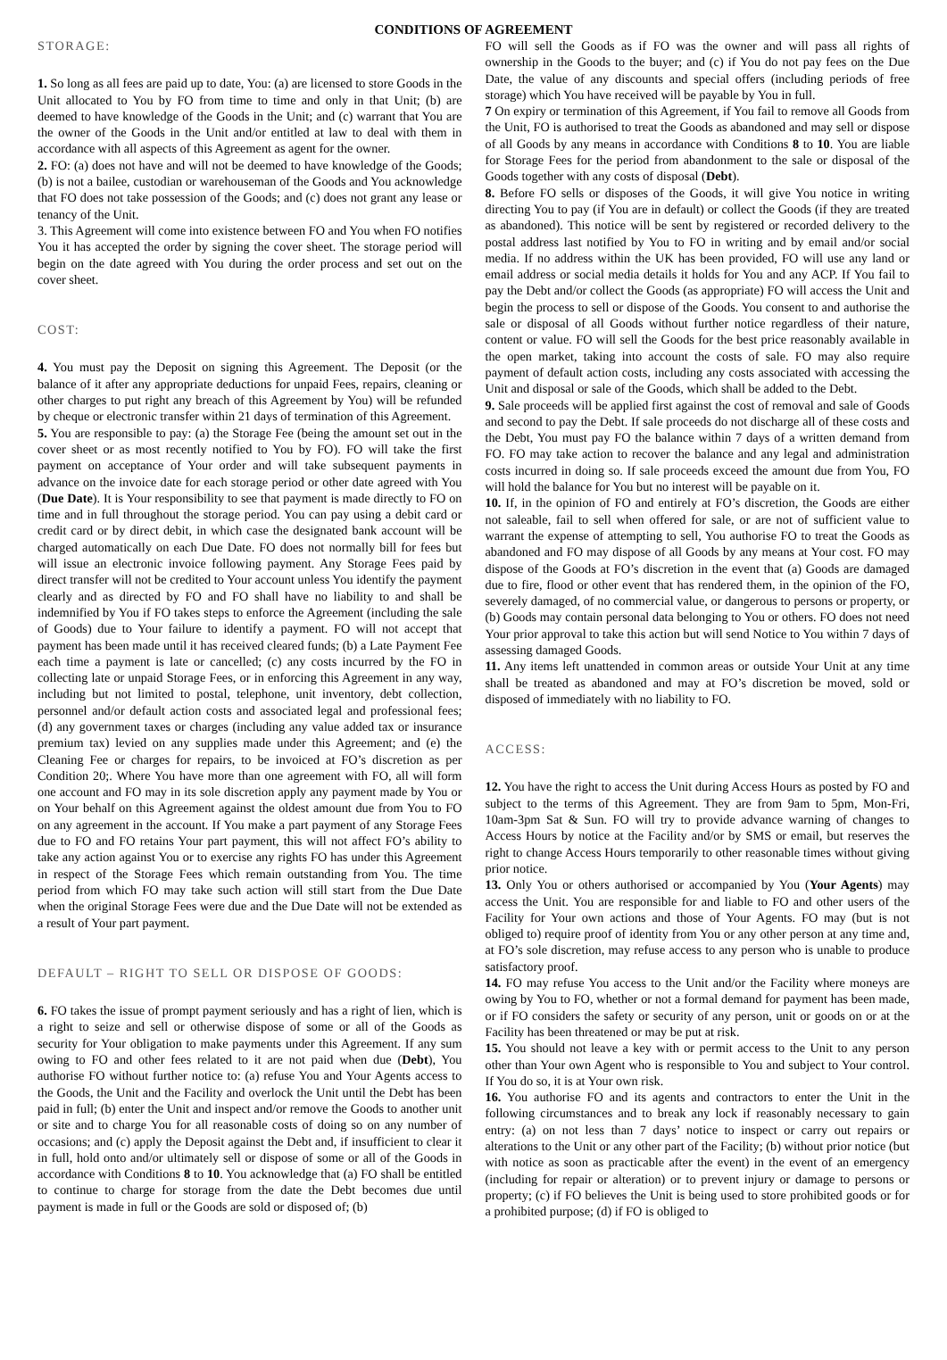CONDITIONS OF AGREEMENT
STORAGE:
1. So long as all fees are paid up to date, You: (a) are licensed to store Goods in the Unit allocated to You by FO from time to time and only in that Unit; (b) are deemed to have knowledge of the Goods in the Unit; and (c) warrant that You are the owner of the Goods in the Unit and/or entitled at law to deal with them in accordance with all aspects of this Agreement as agent for the owner.
2. FO: (a) does not have and will not be deemed to have knowledge of the Goods; (b) is not a bailee, custodian or warehouseman of the Goods and You acknowledge that FO does not take possession of the Goods; and (c) does not grant any lease or tenancy of the Unit.
3. This Agreement will come into existence between FO and You when FO notifies You it has accepted the order by signing the cover sheet. The storage period will begin on the date agreed with You during the order process and set out on the cover sheet.
COST:
4. You must pay the Deposit on signing this Agreement. The Deposit (or the balance of it after any appropriate deductions for unpaid Fees, repairs, cleaning or other charges to put right any breach of this Agreement by You) will be refunded by cheque or electronic transfer within 21 days of termination of this Agreement.
5. You are responsible to pay: (a) the Storage Fee (being the amount set out in the cover sheet or as most recently notified to You by FO). FO will take the first payment on acceptance of Your order and will take subsequent payments in advance on the invoice date for each storage period or other date agreed with You (Due Date). It is Your responsibility to see that payment is made directly to FO on time and in full throughout the storage period. You can pay using a debit card or credit card or by direct debit, in which case the designated bank account will be charged automatically on each Due Date. FO does not normally bill for fees but will issue an electronic invoice following payment. Any Storage Fees paid by direct transfer will not be credited to Your account unless You identify the payment clearly and as directed by FO and FO shall have no liability to and shall be indemnified by You if FO takes steps to enforce the Agreement (including the sale of Goods) due to Your failure to identify a payment. FO will not accept that payment has been made until it has received cleared funds; (b) a Late Payment Fee each time a payment is late or cancelled; (c) any costs incurred by the FO in collecting late or unpaid Storage Fees, or in enforcing this Agreement in any way, including but not limited to postal, telephone, unit inventory, debt collection, personnel and/or default action costs and associated legal and professional fees; (d) any government taxes or charges (including any value added tax or insurance premium tax) levied on any supplies made under this Agreement; and (e) the Cleaning Fee or charges for repairs, to be invoiced at FO’s discretion as per Condition 20;. Where You have more than one agreement with FO, all will form one account and FO may in its sole discretion apply any payment made by You or on Your behalf on this Agreement against the oldest amount due from You to FO on any agreement in the account. If You make a part payment of any Storage Fees due to FO and FO retains Your part payment, this will not affect FO’s ability to take any action against You or to exercise any rights FO has under this Agreement in respect of the Storage Fees which remain outstanding from You. The time period from which FO may take such action will still start from the Due Date when the original Storage Fees were due and the Due Date will not be extended as a result of Your part payment.
DEFAULT – RIGHT TO SELL OR DISPOSE OF GOODS:
6. FO takes the issue of prompt payment seriously and has a right of lien, which is a right to seize and sell or otherwise dispose of some or all of the Goods as security for Your obligation to make payments under this Agreement. If any sum owing to FO and other fees related to it are not paid when due (Debt), You authorise FO without further notice to: (a) refuse You and Your Agents access to the Goods, the Unit and the Facility and overlock the Unit until the Debt has been paid in full; (b) enter the Unit and inspect and/or remove the Goods to another unit or site and to charge You for all reasonable costs of doing so on any number of occasions; and (c) apply the Deposit against the Debt and, if insufficient to clear it in full, hold onto and/or ultimately sell or dispose of some or all of the Goods in accordance with Conditions 8 to 10. You acknowledge that (a) FO shall be entitled to continue to charge for storage from the date the Debt becomes due until payment is made in full or the Goods are sold or disposed of; (b)
FO will sell the Goods as if FO was the owner and will pass all rights of ownership in the Goods to the buyer; and (c) if You do not pay fees on the Due Date, the value of any discounts and special offers (including periods of free storage) which You have received will be payable by You in full.
7 On expiry or termination of this Agreement, if You fail to remove all Goods from the Unit, FO is authorised to treat the Goods as abandoned and may sell or dispose of all Goods by any means in accordance with Conditions 8 to 10. You are liable for Storage Fees for the period from abandonment to the sale or disposal of the Goods together with any costs of disposal (Debt).
8. Before FO sells or disposes of the Goods, it will give You notice in writing directing You to pay (if You are in default) or collect the Goods (if they are treated as abandoned). This notice will be sent by registered or recorded delivery to the postal address last notified by You to FO in writing and by email and/or social media. If no address within the UK has been provided, FO will use any land or email address or social media details it holds for You and any ACP. If You fail to pay the Debt and/or collect the Goods (as appropriate) FO will access the Unit and begin the process to sell or dispose of the Goods. You consent to and authorise the sale or disposal of all Goods without further notice regardless of their nature, content or value. FO will sell the Goods for the best price reasonably available in the open market, taking into account the costs of sale. FO may also require payment of default action costs, including any costs associated with accessing the Unit and disposal or sale of the Goods, which shall be added to the Debt.
9. Sale proceeds will be applied first against the cost of removal and sale of Goods and second to pay the Debt. If sale proceeds do not discharge all of these costs and the Debt, You must pay FO the balance within 7 days of a written demand from FO. FO may take action to recover the balance and any legal and administration costs incurred in doing so. If sale proceeds exceed the amount due from You, FO will hold the balance for You but no interest will be payable on it.
10. If, in the opinion of FO and entirely at FO’s discretion, the Goods are either not saleable, fail to sell when offered for sale, or are not of sufficient value to warrant the expense of attempting to sell, You authorise FO to treat the Goods as abandoned and FO may dispose of all Goods by any means at Your cost. FO may dispose of the Goods at FO’s discretion in the event that (a) Goods are damaged due to fire, flood or other event that has rendered them, in the opinion of the FO, severely damaged, of no commercial value, or dangerous to persons or property, or (b) Goods may contain personal data belonging to You or others. FO does not need Your prior approval to take this action but will send Notice to You within 7 days of assessing damaged Goods.
11. Any items left unattended in common areas or outside Your Unit at any time shall be treated as abandoned and may at FO’s discretion be moved, sold or disposed of immediately with no liability to FO.
ACCESS:
12. You have the right to access the Unit during Access Hours as posted by FO and subject to the terms of this Agreement. They are from 9am to 5pm, Mon-Fri, 10am-3pm Sat & Sun. FO will try to provide advance warning of changes to Access Hours by notice at the Facility and/or by SMS or email, but reserves the right to change Access Hours temporarily to other reasonable times without giving prior notice.
13. Only You or others authorised or accompanied by You (Your Agents) may access the Unit. You are responsible for and liable to FO and other users of the Facility for Your own actions and those of Your Agents. FO may (but is not obliged to) require proof of identity from You or any other person at any time and, at FO’s sole discretion, may refuse access to any person who is unable to produce satisfactory proof.
14. FO may refuse You access to the Unit and/or the Facility where moneys are owing by You to FO, whether or not a formal demand for payment has been made, or if FO considers the safety or security of any person, unit or goods on or at the Facility has been threatened or may be put at risk.
15. You should not leave a key with or permit access to the Unit to any person other than Your own Agent who is responsible to You and subject to Your control. If You do so, it is at Your own risk.
16. You authorise FO and its agents and contractors to enter the Unit in the following circumstances and to break any lock if reasonably necessary to gain entry: (a) on not less than 7 days’ notice to inspect or carry out repairs or alterations to the Unit or any other part of the Facility; (b) without prior notice (but with notice as soon as practicable after the event) in the event of an emergency (including for repair or alteration) or to prevent injury or damage to persons or property; (c) if FO believes the Unit is being used to store prohibited goods or for a prohibited purpose; (d) if FO is obliged to